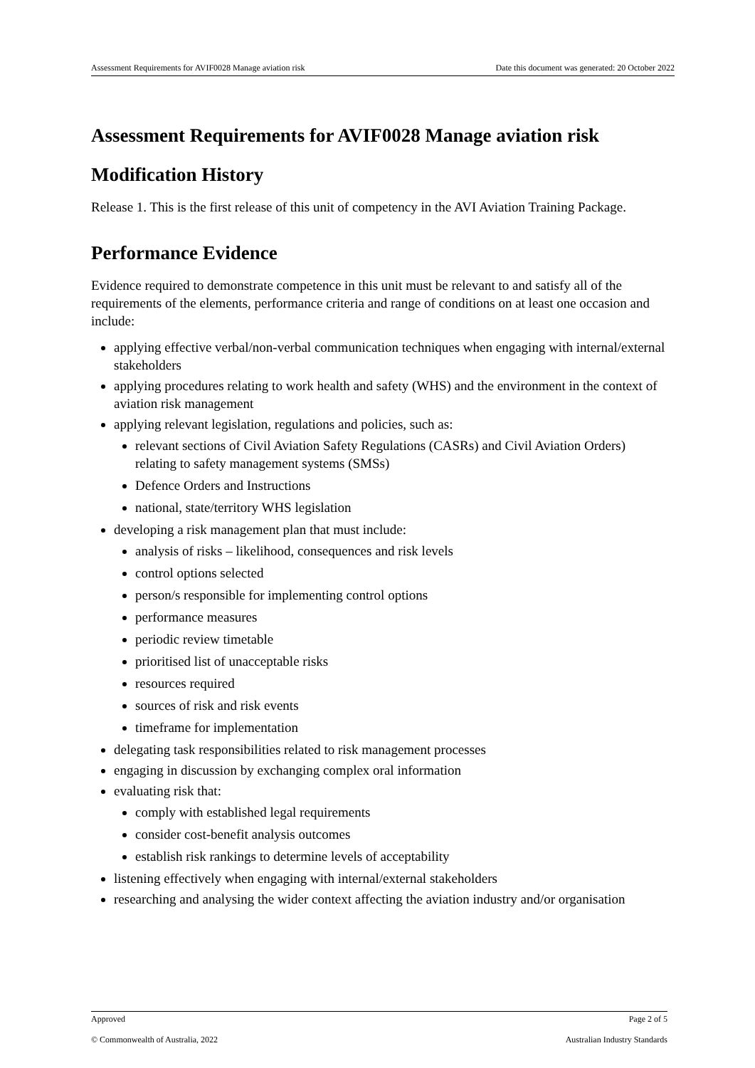Assessment Requirements for AVIF0028 Manage aviation risk Date this document was generated: 20 October 2022
Assessment Requirements for AVIF0028 Manage aviation risk
Modification History
Release 1. This is the first release of this unit of competency in the AVI Aviation Training Package.
Performance Evidence
Evidence required to demonstrate competence in this unit must be relevant to and satisfy all of the requirements of the elements, performance criteria and range of conditions on at least one occasion and include:
applying effective verbal/non-verbal communication techniques when engaging with internal/external stakeholders
applying procedures relating to work health and safety (WHS) and the environment in the context of aviation risk management
applying relevant legislation, regulations and policies, such as:
relevant sections of Civil Aviation Safety Regulations (CASRs) and Civil Aviation Orders) relating to safety management systems (SMSs)
Defence Orders and Instructions
national, state/territory WHS legislation
developing a risk management plan that must include:
analysis of risks – likelihood, consequences and risk levels
control options selected
person/s responsible for implementing control options
performance measures
periodic review timetable
prioritised list of unacceptable risks
resources required
sources of risk and risk events
timeframe for implementation
delegating task responsibilities related to risk management processes
engaging in discussion by exchanging complex oral information
evaluating risk that:
comply with established legal requirements
consider cost-benefit analysis outcomes
establish risk rankings to determine levels of acceptability
listening effectively when engaging with internal/external stakeholders
researching and analysing the wider context affecting the aviation industry and/or organisation
Approved Page 2 of 5
© Commonwealth of Australia, 2022 Australian Industry Standards